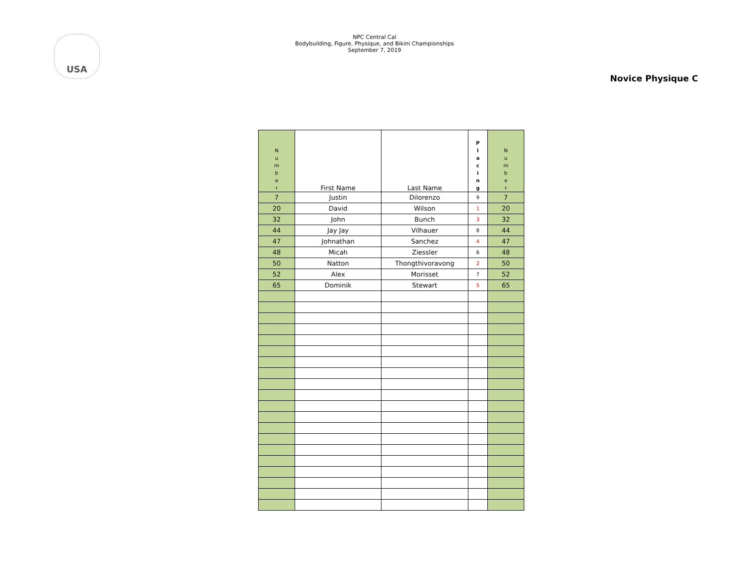USA
NPC Central Cal
Bodybuilding, Figure, Physique, and Bikini Championships
September 7, 2019
Novice Physique C
| N u m b e r | First Name | Last Name | P l a c i n g | N u m b e r |
| --- | --- | --- | --- | --- |
| 7 | Justin | Dilorenzo | 9 | 7 |
| 20 | David | Wilson | 1 | 20 |
| 32 | John | Bunch | 3 | 32 |
| 44 | Jay Jay | Vilhauer | 8 | 44 |
| 47 | Johnathan | Sanchez | 4 | 47 |
| 48 | Micah | Ziessler | 6 | 48 |
| 50 | Natton | Thongthivoravong | 2 | 50 |
| 52 | Alex | Morisset | 7 | 52 |
| 65 | Dominik | Stewart | 5 | 65 |